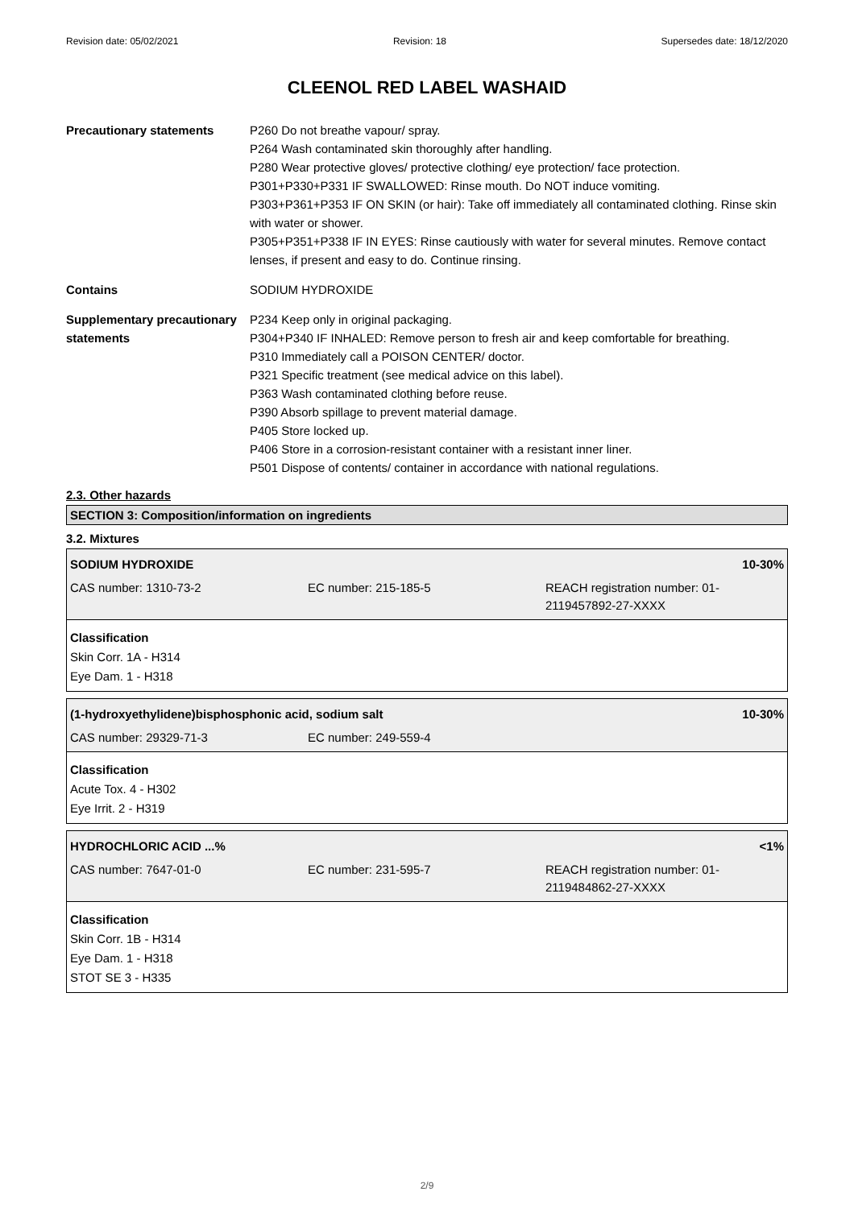Revision date: 05/02/2021 Revision: 18 Supersedes date: 18/12/2020
CLEENOL RED LABEL WASHAID
Precautionary statements P260 Do not breathe vapour/ spray.
P264 Wash contaminated skin thoroughly after handling.
P280 Wear protective gloves/ protective clothing/ eye protection/ face protection.
P301+P330+P331 IF SWALLOWED: Rinse mouth. Do NOT induce vomiting.
P303+P361+P353 IF ON SKIN (or hair): Take off immediately all contaminated clothing. Rinse skin with water or shower.
P305+P351+P338 IF IN EYES: Rinse cautiously with water for several minutes. Remove contact lenses, if present and easy to do. Continue rinsing.
Contains SODIUM HYDROXIDE
Supplementary precautionary statements
P234 Keep only in original packaging.
P304+P340 IF INHALED: Remove person to fresh air and keep comfortable for breathing.
P310 Immediately call a POISON CENTER/ doctor.
P321 Specific treatment (see medical advice on this label).
P363 Wash contaminated clothing before reuse.
P390 Absorb spillage to prevent material damage.
P405 Store locked up.
P406 Store in a corrosion-resistant container with a resistant inner liner.
P501 Dispose of contents/ container in accordance with national regulations.
2.3. Other hazards
SECTION 3: Composition/information on ingredients
3.2. Mixtures
SODIUM HYDROXIDE 10-30%
CAS number: 1310-73-2 EC number: 215-185-5 REACH registration number: 01-2119457892-27-XXXX
Classification
Skin Corr. 1A - H314
Eye Dam. 1 - H318
(1-hydroxyethylidene)bisphosphonic acid, sodium salt 10-30%
CAS number: 29329-71-3 EC number: 249-559-4
Classification
Acute Tox. 4 - H302
Eye Irrit. 2 - H319
HYDROCHLORIC ACID ...% <1%
CAS number: 7647-01-0 EC number: 231-595-7 REACH registration number: 01-2119484862-27-XXXX
Classification
Skin Corr. 1B - H314
Eye Dam. 1 - H318
STOT SE 3 - H335
2/9